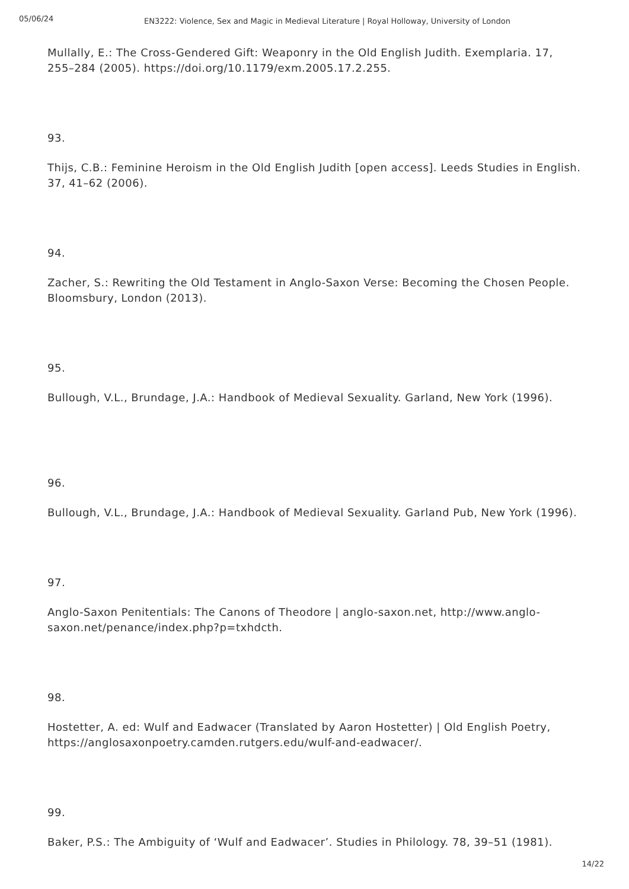05/06/24
EN3222: Violence, Sex and Magic in Medieval Literature | Royal Holloway, University of London
Mullally, E.: The Cross-Gendered Gift: Weaponry in the Old English Judith. Exemplaria. 17, 255–284 (2005). https://doi.org/10.1179/exm.2005.17.2.255.
93.
Thijs, C.B.: Feminine Heroism in the Old English Judith [open access]. Leeds Studies in English. 37, 41–62 (2006).
94.
Zacher, S.: Rewriting the Old Testament in Anglo-Saxon Verse: Becoming the Chosen People. Bloomsbury, London (2013).
95.
Bullough, V.L., Brundage, J.A.: Handbook of Medieval Sexuality. Garland, New York (1996).
96.
Bullough, V.L., Brundage, J.A.: Handbook of Medieval Sexuality. Garland Pub, New York (1996).
97.
Anglo-Saxon Penitentials: The Canons of Theodore | anglo-saxon.net, http://www.anglo-saxon.net/penance/index.php?p=txhdcth.
98.
Hostetter, A. ed: Wulf and Eadwacer (Translated by Aaron Hostetter) | Old English Poetry, https://anglosaxonpoetry.camden.rutgers.edu/wulf-and-eadwacer/.
99.
Baker, P.S.: The Ambiguity of ‘Wulf and Eadwacer’. Studies in Philology. 78, 39–51 (1981).
14/22